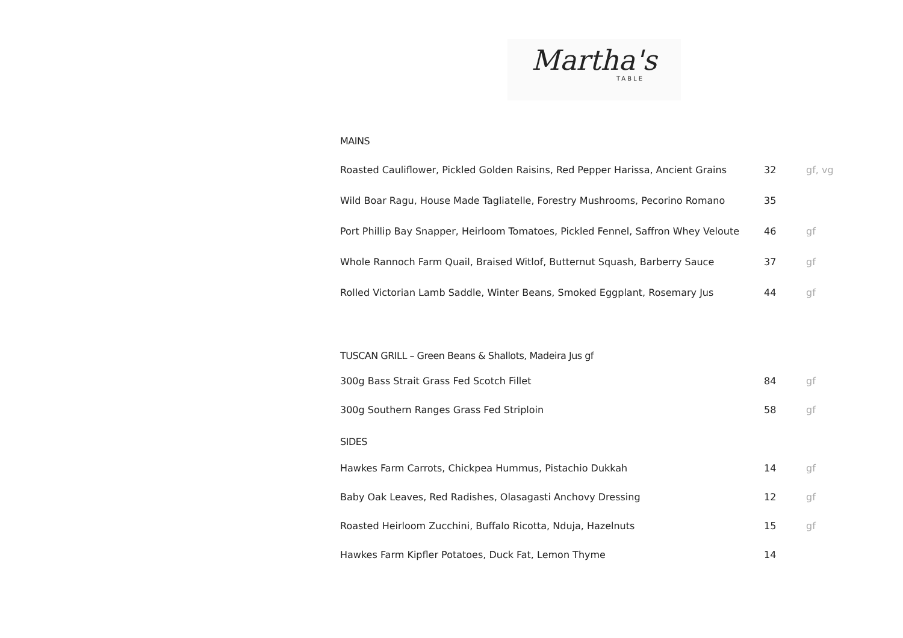Martha's
TABLE
MAINS
| Roasted Cauliflower, Pickled Golden Raisins, Red Pepper Harissa, Ancient Grains | 32 | gf, vg |
| Wild Boar Ragu, House Made Tagliatelle, Forestry Mushrooms, Pecorino Romano | 35 | |
| Port Phillip Bay Snapper, Heirloom Tomatoes, Pickled Fennel, Saffron Whey Veloute | 46 | gf |
| Whole Rannoch Farm Quail, Braised Witlof, Butternut Squash, Barberry Sauce | 37 | gf |
| Rolled Victorian Lamb Saddle, Winter Beans, Smoked Eggplant, Rosemary Jus | 44 | gf |
TUSCAN GRILL – Green Beans & Shallots, Madeira Jus gf
| 300g Bass Strait Grass Fed Scotch Fillet | 84 | gf |
| 300g Southern Ranges Grass Fed Striploin | 58 | gf |
SIDES
| Hawkes Farm Carrots, Chickpea Hummus, Pistachio Dukkah | 14 | gf |
| Baby Oak Leaves, Red Radishes, Olasagasti Anchovy Dressing | 12 | gf |
| Roasted Heirloom Zucchini, Buffalo Ricotta, Nduja, Hazelnuts | 15 | gf |
| Hawkes Farm Kipfler Potatoes, Duck Fat, Lemon Thyme | 14 | |